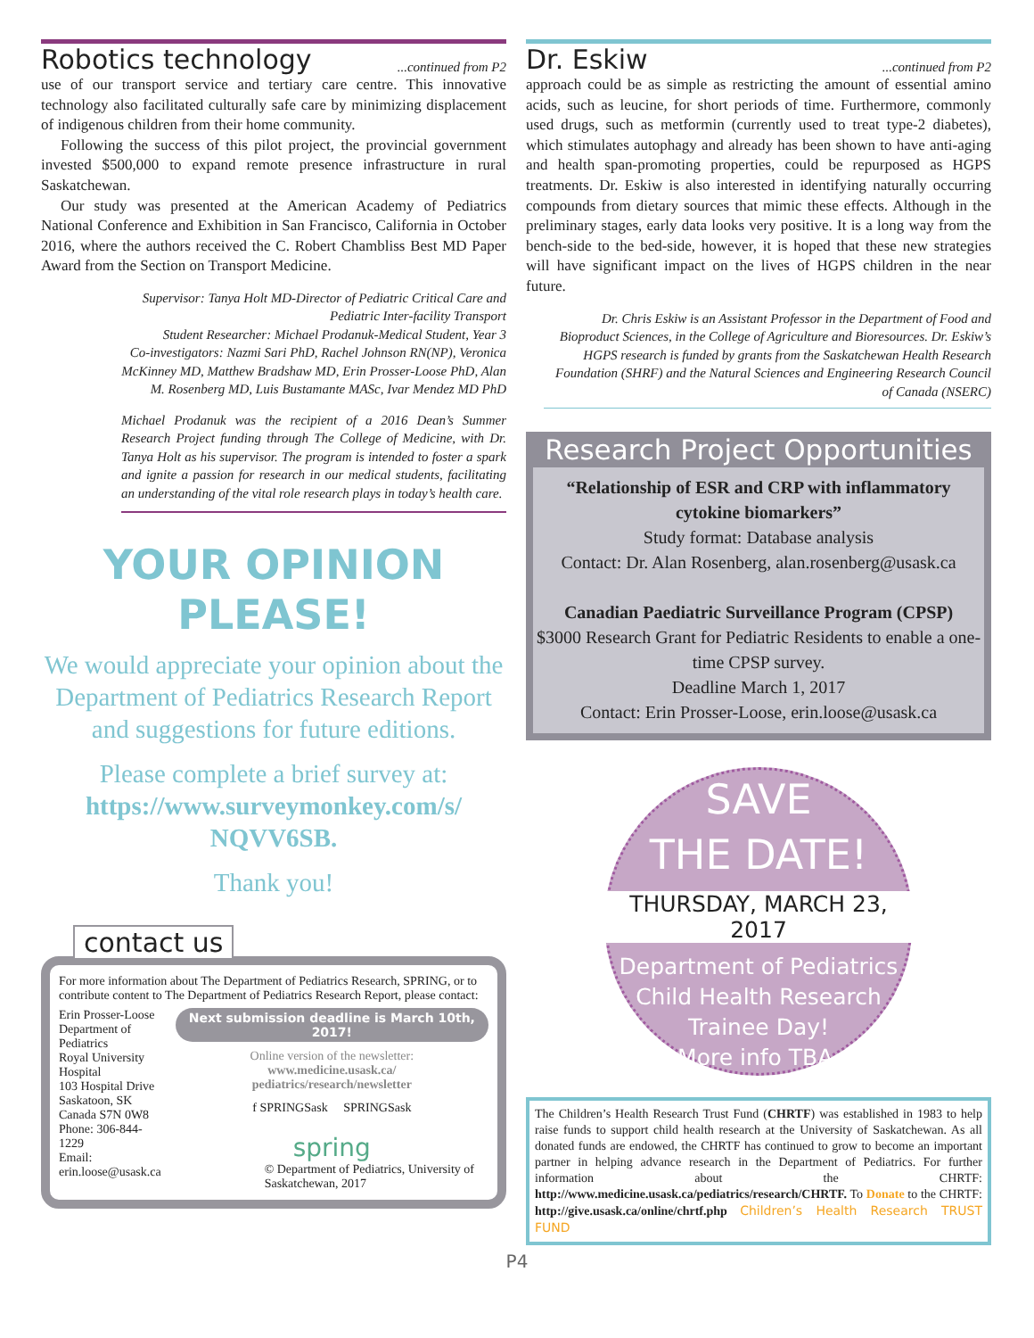Robotics technology...continued from P2
use of our transport service and tertiary care centre. This innovative technology also facilitated culturally safe care by minimizing displacement of indigenous children from their home community.
Following the success of this pilot project, the provincial government invested $500,000 to expand remote presence infrastructure in rural Saskatchewan.
Our study was presented at the American Academy of Pediatrics National Conference and Exhibition in San Francisco, California in October 2016, where the authors received the C. Robert Chambliss Best MD Paper Award from the Section on Transport Medicine.
Supervisor: Tanya Holt MD-Director of Pediatric Critical Care and Pediatric Inter-facility Transport
Student Researcher: Michael Prodanuk-Medical Student, Year 3
Co-investigators: Nazmi Sari PhD, Rachel Johnson RN(NP), Veronica McKinney MD, Matthew Bradshaw MD, Erin Prosser-Loose PhD, Alan M. Rosenberg MD, Luis Bustamante MASc, Ivar Mendez MD PhD
Michael Prodanuk was the recipient of a 2016 Dean’s Summer Research Project funding through The College of Medicine, with Dr. Tanya Holt as his supervisor. The program is intended to foster a spark and ignite a passion for research in our medical students, facilitating an understanding of the vital role research plays in today’s health care.
YOUR OPINION
PLEASE!
We would appreciate your opinion about the Department of Pediatrics Research Report and suggestions for future editions.
Please complete a brief survey at:
https://www.surveymonkey.com/s/
NQVV6SB.
Thank you!
contact us
For more information about The Department of Pediatrics Research, SPRING, or to contribute content to The Department of Pediatrics Research Report, please contact:
Erin Prosser-Loose
Department of Pediatrics
Royal University Hospital
103 Hospital Drive
Saskatoon, SK
Canada S7N 0W8
Phone: 306-844-1229
Email: erin.loose@usask.ca
Next submission deadline is March 10th, 2017!
Online version of the newsletter:
www.medicine.usask.ca/
pediatrics/research/newsletter
f SPRINGSask SPRINGSask
spring
© Department of Pediatrics, University of Saskatchewan, 2017
Dr. Eskiw...continued from P2
approach could be as simple as restricting the amount of essential amino acids, such as leucine, for short periods of time. Furthermore, commonly used drugs, such as metformin (currently used to treat type-2 diabetes), which stimulates autophagy and already has been shown to have anti-aging and health span-promoting properties, could be repurposed as HGPS treatments. Dr. Eskiw is also interested in identifying naturally occurring compounds from dietary sources that mimic these effects. Although in the preliminary stages, early data looks very positive. It is a long way from the bench-side to the bed-side, however, it is hoped that these new strategies will have significant impact on the lives of HGPS children in the near future.
Dr. Chris Eskiw is an Assistant Professor in the Department of Food and Bioproduct Sciences, in the College of Agriculture and Bioresources. Dr. Eskiw’s HGPS research is funded by grants from the Saskatchewan Health Research Foundation (SHRF) and the Natural Sciences and Engineering Research Council of Canada (NSERC)
Research Project Opportunities
“Relationship of ESR and CRP with inflammatory cytokine biomarkers”
Study format: Database analysis
Contact: Dr. Alan Rosenberg, alan.rosenberg@usask.ca
Canadian Paediatric Surveillance Program (CPSP)
$3000 Research Grant for Pediatric Residents to enable a one-time CPSP survey.
Deadline March 1, 2017
Contact: Erin Prosser-Loose, erin.loose@usask.ca
SAVE
THE DATE!
THURSDAY, MARCH 23, 2017
Department of Pediatrics
Child Health Research
Trainee Day!
More info TBA.
The Children’s Health Research Trust Fund (CHRTF) was established in 1983 to help raise funds to support child health research at the University of Saskatchewan. As all donated funds are endowed, the CHRTF has continued to grow to become an important partner in helping advance research in the Department of Pediatrics. For further information about the CHRTF: http://www.medicine.usask.ca/pediatrics/research/CHRTF. To Donate to the CHRTF: http://give.usask.ca/online/chrtf.php Children’s Health Research TRUST FUND
P4